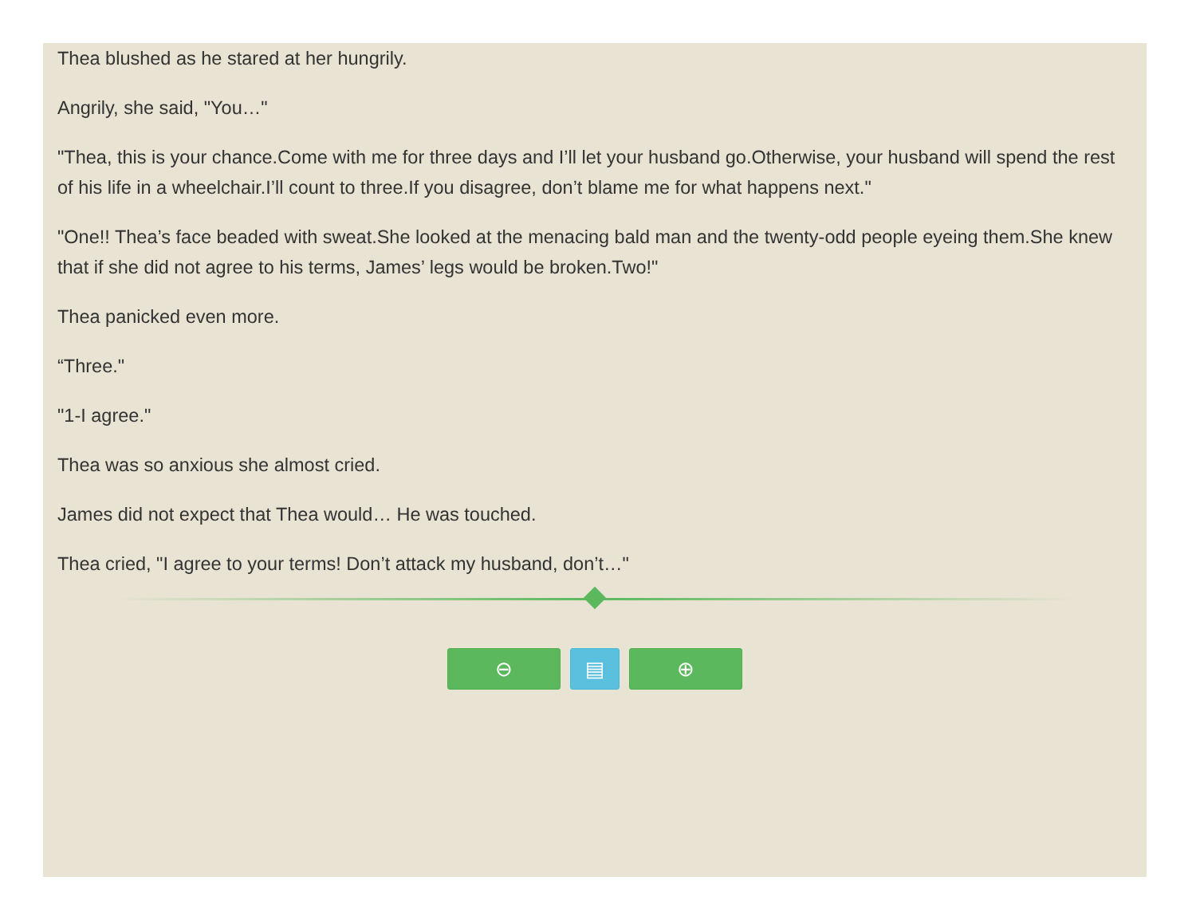Thea blushed as he stared at her hungrily.
Angrily, she said, "You…"
"Thea, this is your chance.Come with me for three days and I’ll let your husband go.Otherwise, your husband will spend the rest of his life in a wheelchair.I’ll count to three.If you disagree, don’t blame me for what happens next."
"One!! Thea’s face beaded with sweat.She looked at the menacing bald man and the twenty-odd people eyeing them.She knew that if she did not agree to his terms, James’ legs would be broken.Two!"
Thea panicked even more.
“Three."
"1-I agree."
Thea was so anxious she almost cried.
James did not expect that Thea would… He was touched.
Thea cried, "I agree to your terms! Don’t attack my husband, don’t…"
⊖ ▤ ⊕